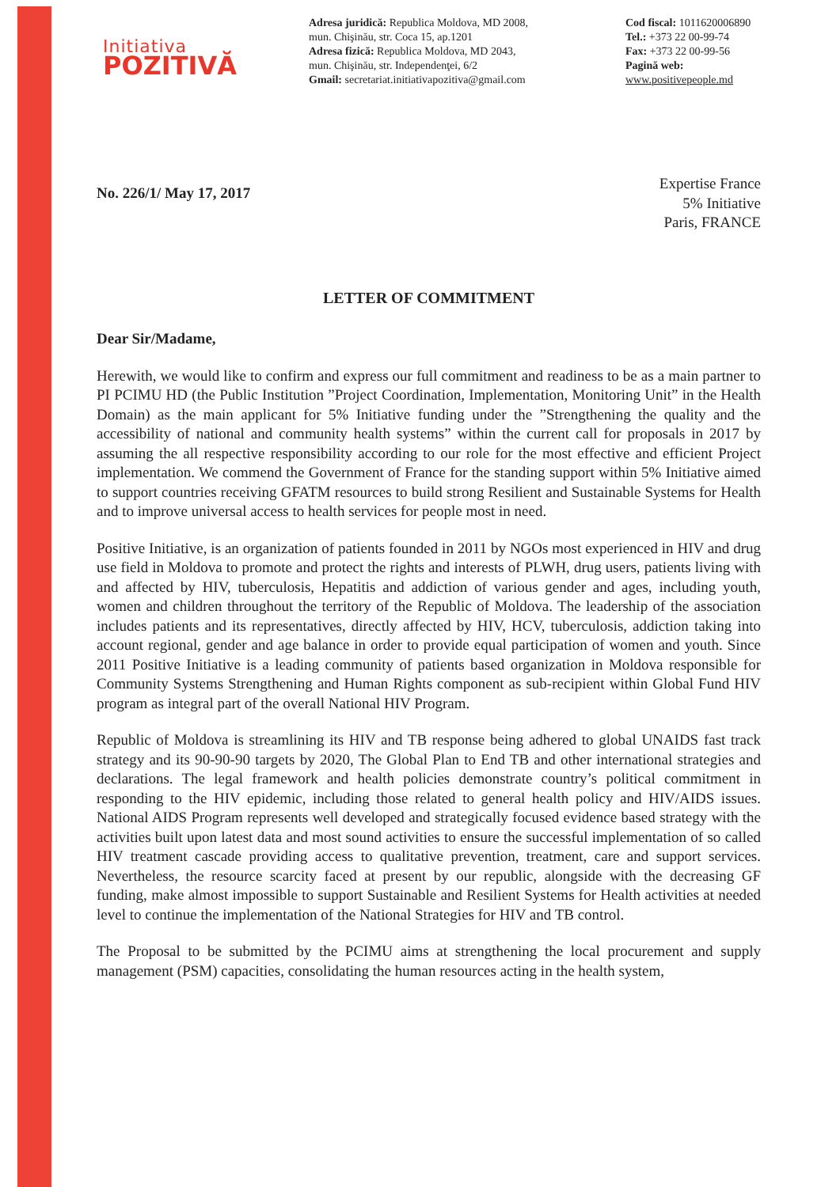Initiativa
POZITIVĂ
Adresa juridică: Republica Moldova, MD 2008,
mun. Chişinău, str. Coca 15, ap.1201
Adresa fizică: Republica Moldova, MD 2043,
mun. Chişinău, str. Independenţei, 6/2
Gmail: secretariat.initiativapozitiva@gmail.com
Cod fiscal: 1011620006890
Tel.: +373 22 00-99-74
Fax: +373 22 00-99-56
Pagină web: www.positivepeople.md
No. 226/1/ May 17, 2017
Expertise France
5% Initiative
Paris, FRANCE
LETTER OF COMMITMENT
Dear Sir/Madame,
Herewith, we would like to confirm and express our full commitment and readiness to be as a main partner to PI PCIMU HD (the Public Institution ”Project Coordination, Implementation, Monitoring Unit” in the Health Domain) as the main applicant for 5% Initiative funding under the ”Strengthening the quality and the accessibility of national and community health systems” within the current call for proposals in 2017 by assuming the all respective responsibility according to our role for the most effective and efficient Project implementation. We commend the Government of France for the standing support within 5% Initiative aimed to support countries receiving GFATM resources to build strong Resilient and Sustainable Systems for Health and to improve universal access to health services for people most in need.
Positive Initiative, is an organization of patients founded in 2011 by NGOs most experienced in HIV and drug use field in Moldova to promote and protect the rights and interests of PLWH, drug users, patients living with and affected by HIV, tuberculosis, Hepatitis and addiction of various gender and ages, including youth, women and children throughout the territory of the Republic of Moldova. The leadership of the association includes patients and its representatives, directly affected by HIV, HCV, tuberculosis, addiction taking into account regional, gender and age balance in order to provide equal participation of women and youth. Since 2011 Positive Initiative is a leading community of patients based organization in Moldova responsible for Community Systems Strengthening and Human Rights component as sub-recipient within Global Fund HIV program as integral part of the overall National HIV Program.
Republic of Moldova is streamlining its HIV and TB response being adhered to global UNAIDS fast track strategy and its 90-90-90 targets by 2020, The Global Plan to End TB and other international strategies and declarations. The legal framework and health policies demonstrate country’s political commitment in responding to the HIV epidemic, including those related to general health policy and HIV/AIDS issues. National AIDS Program represents well developed and strategically focused evidence based strategy with the activities built upon latest data and most sound activities to ensure the successful implementation of so called HIV treatment cascade providing access to qualitative prevention, treatment, care and support services. Nevertheless, the resource scarcity faced at present by our republic, alongside with the decreasing GF funding, make almost impossible to support Sustainable and Resilient Systems for Health activities at needed level to continue the implementation of the National Strategies for HIV and TB control.
The Proposal to be submitted by the PCIMU aims at strengthening the local procurement and supply management (PSM) capacities, consolidating the human resources acting in the health system,